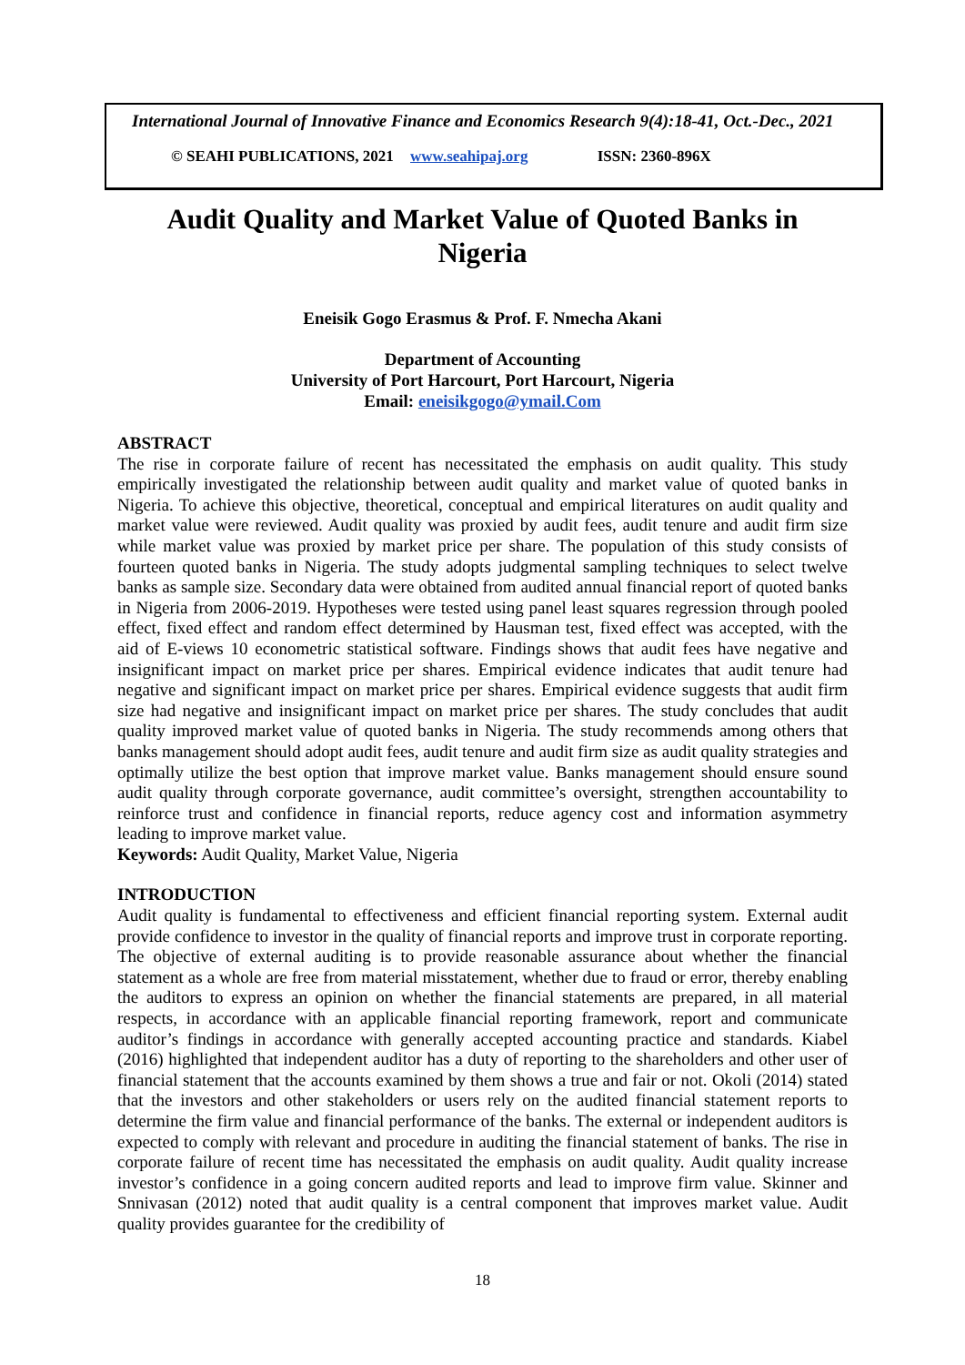International Journal of Innovative Finance and Economics Research 9(4):18-41, Oct.-Dec., 2021
© SEAHI PUBLICATIONS, 2021 www.seahipaj.org ISSN: 2360-896X
Audit Quality and Market Value of Quoted Banks in Nigeria
Eneisik Gogo Erasmus & Prof. F. Nmecha Akani
Department of Accounting
University of Port Harcourt, Port Harcourt, Nigeria
Email: eneisikgogo@ymail.Com
ABSTRACT
The rise in corporate failure of recent has necessitated the emphasis on audit quality. This study empirically investigated the relationship between audit quality and market value of quoted banks in Nigeria. To achieve this objective, theoretical, conceptual and empirical literatures on audit quality and market value were reviewed. Audit quality was proxied by audit fees, audit tenure and audit firm size while market value was proxied by market price per share. The population of this study consists of fourteen quoted banks in Nigeria. The study adopts judgmental sampling techniques to select twelve banks as sample size. Secondary data were obtained from audited annual financial report of quoted banks in Nigeria from 2006-2019. Hypotheses were tested using panel least squares regression through pooled effect, fixed effect and random effect determined by Hausman test, fixed effect was accepted, with the aid of E-views 10 econometric statistical software. Findings shows that audit fees have negative and insignificant impact on market price per shares. Empirical evidence indicates that audit tenure had negative and significant impact on market price per shares. Empirical evidence suggests that audit firm size had negative and insignificant impact on market price per shares. The study concludes that audit quality improved market value of quoted banks in Nigeria. The study recommends among others that banks management should adopt audit fees, audit tenure and audit firm size as audit quality strategies and optimally utilize the best option that improve market value. Banks management should ensure sound audit quality through corporate governance, audit committee’s oversight, strengthen accountability to reinforce trust and confidence in financial reports, reduce agency cost and information asymmetry leading to improve market value.
Keywords: Audit Quality, Market Value, Nigeria
INTRODUCTION
Audit quality is fundamental to effectiveness and efficient financial reporting system. External audit provide confidence to investor in the quality of financial reports and improve trust in corporate reporting. The objective of external auditing is to provide reasonable assurance about whether the financial statement as a whole are free from material misstatement, whether due to fraud or error, thereby enabling the auditors to express an opinion on whether the financial statements are prepared, in all material respects, in accordance with an applicable financial reporting framework, report and communicate auditor’s findings in accordance with generally accepted accounting practice and standards. Kiabel (2016) highlighted that independent auditor has a duty of reporting to the shareholders and other user of financial statement that the accounts examined by them shows a true and fair or not. Okoli (2014) stated that the investors and other stakeholders or users rely on the audited financial statement reports to determine the firm value and financial performance of the banks. The external or independent auditors is expected to comply with relevant and procedure in auditing the financial statement of banks. The rise in corporate failure of recent time has necessitated the emphasis on audit quality. Audit quality increase investor’s confidence in a going concern audited reports and lead to improve firm value. Skinner and Snnivasan (2012) noted that audit quality is a central component that improves market value. Audit quality provides guarantee for the credibility of
18